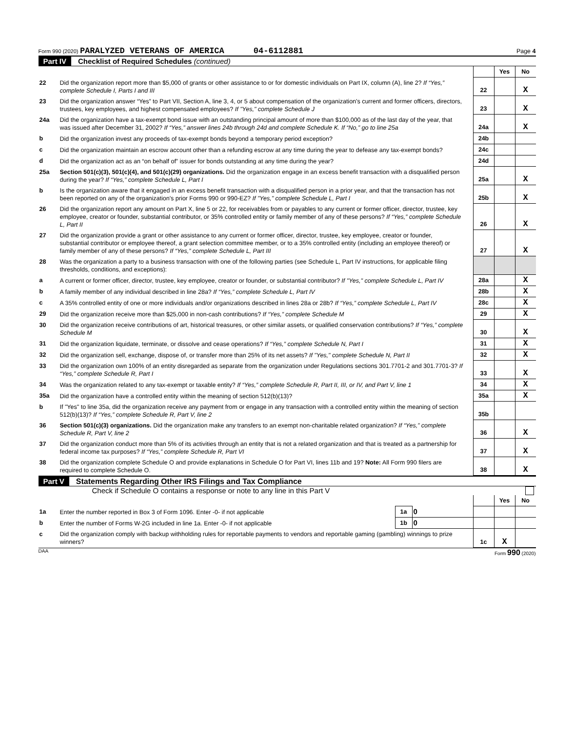Form 990 (2020) PARALYZED VETERANS OF AMERICA 04-6112881 Page 4
Part IV Checklist of Required Schedules (continued)
| | | | Yes | No |
| 22 | Did the organization report more than $5,000 of grants or other assistance to or for domestic individuals on Part IX, column (A), line 2? If “Yes,” complete Schedule I, Parts I and III | 22 | | X |
| 23 | Did the organization answer “Yes” to Part VII, Section A, line 3, 4, or 5 about compensation of the organization's current and former officers, directors, trustees, key employees, and highest compensated employees? If "Yes," complete Schedule J | 23 | | X |
| 24a | Did the organization have a tax-exempt bond issue with an outstanding principal amount of more than $100,000 as of the last day of the year, that was issued after December 31, 2002? If “Yes,” answer lines 24b through 24d and complete Schedule K. If “No,” go to line 25a | 24a | | X |
| b | Did the organization invest any proceeds of tax-exempt bonds beyond a temporary period exception? | 24b | | |
| c | Did the organization maintain an escrow account other than a refunding escrow at any time during the year to defease any tax-exempt bonds? | 24c | | |
| d | Did the organization act as an “on behalf of” issuer for bonds outstanding at any time during the year? | 24d | | |
| 25a | Section 501(c)(3), 501(c)(4), and 501(c)(29) organizations. Did the organization engage in an excess benefit transaction with a disqualified person during the year? If “Yes,” complete Schedule L, Part I | 25a | | X |
| b | Is the organization aware that it engaged in an excess benefit transaction with a disqualified person in a prior year, and that the transaction has not been reported on any of the organization's prior Forms 990 or 990-EZ? If "Yes," complete Schedule L, Part I | 25b | | X |
| 26 | Did the organization report any amount on Part X, line 5 or 22, for receivables from or payables to any current or former officer, director, trustee, key employee, creator or founder, substantial contributor, or 35% controlled entity or family member of any of these persons? If “Yes,” complete Schedule L, Part II | 26 | | X |
| 27 | Did the organization provide a grant or other assistance to any current or former officer, director, trustee, key employee, creator or founder, substantial contributor or employee thereof, a grant selection committee member, or to a 35% controlled entity (including an employee thereof) or family member of any of these persons? If “Yes,” complete Schedule L, Part III | 27 | | X |
| 28 | Was the organization a party to a business transaction with one of the following parties (see Schedule L, Part IV instructions, for applicable filing thresholds, conditions, and exceptions): | | | |
| a | A current or former officer, director, trustee, key employee, creator or founder, or substantial contributor? If "Yes," complete Schedule L, Part IV | 28a | | X |
| b | A family member of any individual described in line 28a? If “Yes,” complete Schedule L, Part IV | 28b | | X |
| c | A 35% controlled entity of one or more individuals and/or organizations described in lines 28a or 28b? If “Yes,” complete Schedule L, Part IV | 28c | | X |
| 29 | Did the organization receive more than $25,000 in non-cash contributions? If “Yes,” complete Schedule M | 29 | | X |
| 30 | Did the organization receive contributions of art, historical treasures, or other similar assets, or qualified conservation contributions? If “Yes,” complete Schedule M | 30 | | X |
| 31 | Did the organization liquidate, terminate, or dissolve and cease operations? If “Yes,” complete Schedule N, Part I | 31 | | X |
| 32 | Did the organization sell, exchange, dispose of, or transfer more than 25% of its net assets? If "Yes," complete Schedule N, Part II | 32 | | X |
| 33 | Did the organization own 100% of an entity disregarded as separate from the organization under Regulations sections 301.7701-2 and 301.7701-3? If “Yes,” complete Schedule R, Part I | 33 | | X |
| 34 | Was the organization related to any tax-exempt or taxable entity? If “Yes,” complete Schedule R, Part II, III, or IV, and Part V, line 1 | 34 | | X |
| 35a | Did the organization have a controlled entity within the meaning of section 512(b)(13)? | 35a | | X |
| b | If "Yes" to line 35a, did the organization receive any payment from or engage in any transaction with a controlled entity within the meaning of section 512(b)(13)? If “Yes,” complete Schedule R, Part V, line 2 | 35b | | |
| 36 | Section 501(c)(3) organizations. Did the organization make any transfers to an exempt non-charitable related organization? If “Yes,” complete Schedule R, Part V, line 2 | 36 | | X |
| 37 | Did the organization conduct more than 5% of its activities through an entity that is not a related organization and that is treated as a partnership for federal income tax purposes? If “Yes,” complete Schedule R, Part VI | 37 | | X |
| 38 | Did the organization complete Schedule O and provide explanations in Schedule O for Part VI, lines 11b and 19? Note: All Form 990 filers are required to complete Schedule O. | 38 | | X |
Part V Statements Regarding Other IRS Filings and Tax Compliance
Check if Schedule O contains a response or note to any line in this Part V
| | | | | | Yes | No |
| 1a | Enter the number reported in Box 3 of Form 1096. Enter -0- if not applicable | 1a | 0 | | | |
| b | Enter the number of Forms W-2G included in line 1a. Enter -0- if not applicable | 1b | 0 | | | |
| c | Did the organization comply with backup withholding rules for reportable payments to vendors and reportable gaming (gambling) winnings to prize winners? | | | 1c | X | |
DAA Form 990 (2020)